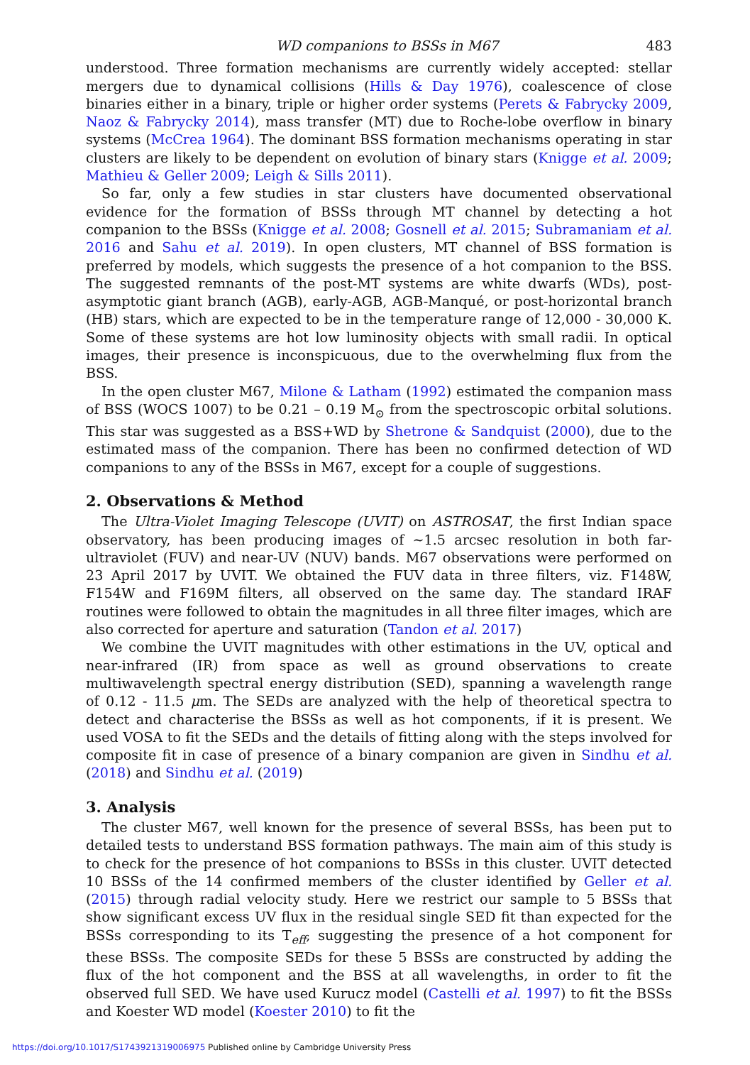WD companions to BSSs in M67 483
understood. Three formation mechanisms are currently widely accepted: stellar mergers due to dynamical collisions (Hills & Day 1976), coalescence of close binaries either in a binary, triple or higher order systems (Perets & Fabrycky 2009, Naoz & Fabrycky 2014), mass transfer (MT) due to Roche-lobe overflow in binary systems (McCrea 1964). The dominant BSS formation mechanisms operating in star clusters are likely to be dependent on evolution of binary stars (Knigge et al. 2009; Mathieu & Geller 2009; Leigh & Sills 2011).
So far, only a few studies in star clusters have documented observational evidence for the formation of BSSs through MT channel by detecting a hot companion to the BSSs (Knigge et al. 2008; Gosnell et al. 2015; Subramaniam et al. 2016 and Sahu et al. 2019). In open clusters, MT channel of BSS formation is preferred by models, which suggests the presence of a hot companion to the BSS. The suggested remnants of the post-MT systems are white dwarfs (WDs), post-asymptotic giant branch (AGB), early-AGB, AGB-Manqué, or post-horizontal branch (HB) stars, which are expected to be in the temperature range of 12,000 - 30,000 K. Some of these systems are hot low luminosity objects with small radii. In optical images, their presence is inconspicuous, due to the overwhelming flux from the BSS.
In the open cluster M67, Milone & Latham (1992) estimated the companion mass of BSS (WOCS 1007) to be 0.21 – 0.19 M<sub>⊙</sub> from the spectroscopic orbital solutions. This star was suggested as a BSS+WD by Shetrone & Sandquist (2000), due to the estimated mass of the companion. There has been no confirmed detection of WD companions to any of the BSSs in M67, except for a couple of suggestions.
2. Observations & Method
The Ultra-Violet Imaging Telescope (UVIT) on ASTROSAT, the first Indian space observatory, has been producing images of ∼1.5 arcsec resolution in both far-ultraviolet (FUV) and near-UV (NUV) bands. M67 observations were performed on 23 April 2017 by UVIT. We obtained the FUV data in three filters, viz. F148W, F154W and F169M filters, all observed on the same day. The standard IRAF routines were followed to obtain the magnitudes in all three filter images, which are also corrected for aperture and saturation (Tandon et al. 2017)
We combine the UVIT magnitudes with other estimations in the UV, optical and near-infrared (IR) from space as well as ground observations to create multiwavelength spectral energy distribution (SED), spanning a wavelength range of 0.12 - 11.5 μm. The SEDs are analyzed with the help of theoretical spectra to detect and characterise the BSSs as well as hot components, if it is present. We used VOSA to fit the SEDs and the details of fitting along with the steps involved for composite fit in case of presence of a binary companion are given in Sindhu et al. (2018) and Sindhu et al. (2019)
3. Analysis
The cluster M67, well known for the presence of several BSSs, has been put to detailed tests to understand BSS formation pathways. The main aim of this study is to check for the presence of hot companions to BSSs in this cluster. UVIT detected 10 BSSs of the 14 confirmed members of the cluster identified by Geller et al. (2015) through radial velocity study. Here we restrict our sample to 5 BSSs that show significant excess UV flux in the residual single SED fit than expected for the BSSs corresponding to its T<sub>eff</sub>, suggesting the presence of a hot component for these BSSs. The composite SEDs for these 5 BSSs are constructed by adding the flux of the hot component and the BSS at all wavelengths, in order to fit the observed full SED. We have used Kurucz model (Castelli et al. 1997) to fit the BSSs and Koester WD model (Koester 2010) to fit the
https://doi.org/10.1017/S1743921319006975 Published online by Cambridge University Press